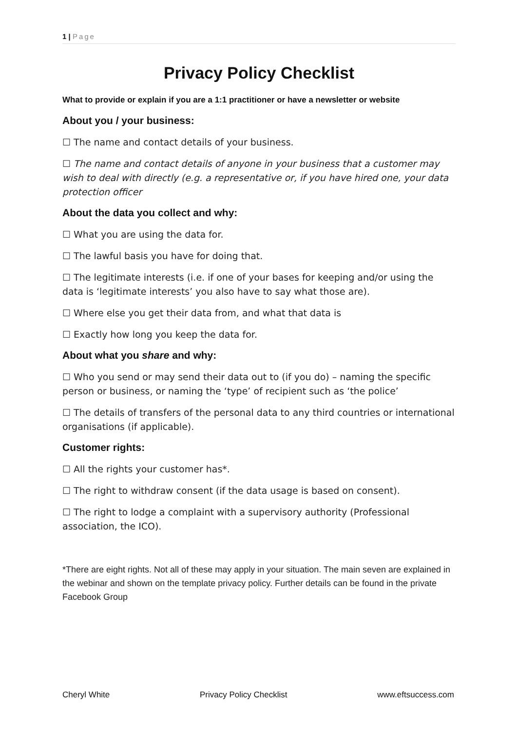1 | Page
Privacy Policy Checklist
What to provide or explain if you are a 1:1 practitioner or have a newsletter or website
About you / your business:
☐ The name and contact details of your business.
☐ The name and contact details of anyone in your business that a customer may wish to deal with directly (e.g. a representative or, if you have hired one, your data protection officer
About the data you collect and why:
☐ What you are using the data for.
☐ The lawful basis you have for doing that.
☐ The legitimate interests (i.e. if one of your bases for keeping and/or using the data is ‘legitimate interests’ you also have to say what those are).
☐ Where else you get their data from, and what that data is
☐ Exactly how long you keep the data for.
About what you share and why:
☐ Who you send or may send their data out to (if you do) – naming the specific person or business, or naming the ‘type’ of recipient such as ‘the police’
☐ The details of transfers of the personal data to any third countries or international organisations (if applicable).
Customer rights:
☐ All the rights your customer has*.
☐ The right to withdraw consent (if the data usage is based on consent).
☐ The right to lodge a complaint with a supervisory authority (Professional association, the ICO).
*There are eight rights. Not all of these may apply in your situation. The main seven are explained in the webinar and shown on the template privacy policy. Further details can be found in the private Facebook Group
Cheryl White Privacy Policy Checklist www.eftsuccess.com